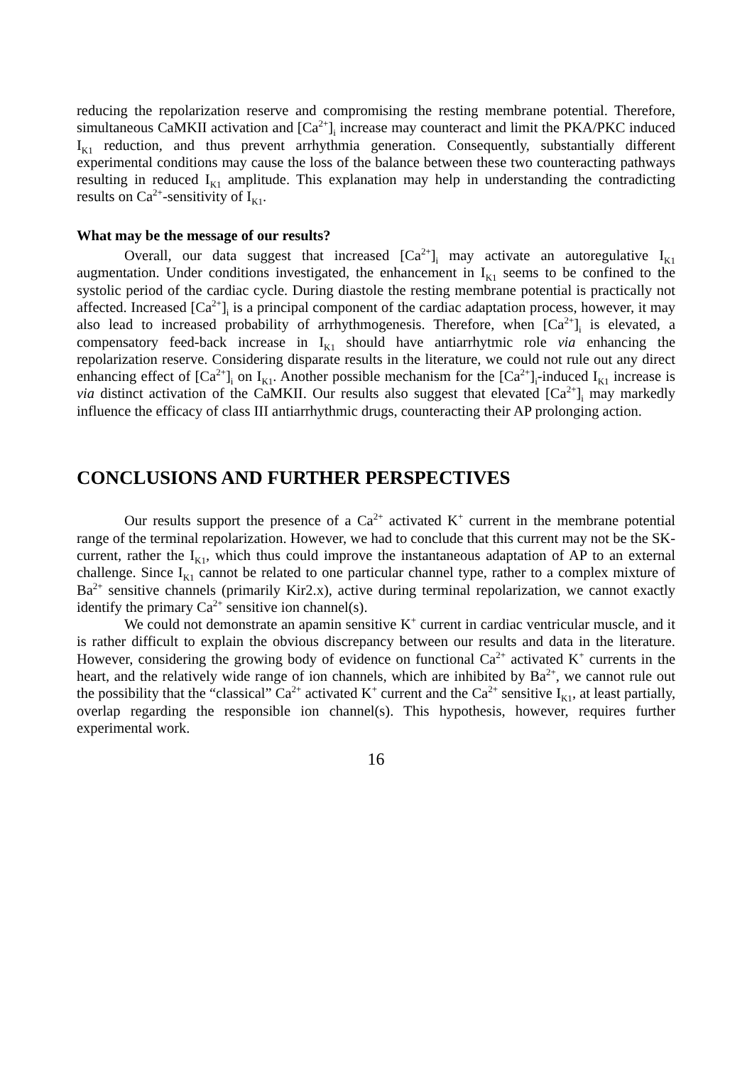reducing the repolarization reserve and compromising the resting membrane potential. Therefore, simultaneous CaMKII activation and [Ca<sup>2+</sup>]<sub>i</sub> increase may counteract and limit the PKA/PKC induced I<sub>K1</sub> reduction, and thus prevent arrhythmia generation. Consequently, substantially different experimental conditions may cause the loss of the balance between these two counteracting pathways resulting in reduced I<sub>K1</sub> amplitude. This explanation may help in understanding the contradicting results on Ca<sup>2+</sup>-sensitivity of I<sub>K1</sub>.
What may be the message of our results?
Overall, our data suggest that increased [Ca<sup>2+</sup>]<sub>i</sub> may activate an autoregulative I<sub>K1</sub> augmentation. Under conditions investigated, the enhancement in I<sub>K1</sub> seems to be confined to the systolic period of the cardiac cycle. During diastole the resting membrane potential is practically not affected. Increased [Ca<sup>2+</sup>]<sub>i</sub> is a principal component of the cardiac adaptation process, however, it may also lead to increased probability of arrhythmogenesis. Therefore, when [Ca<sup>2+</sup>]<sub>i</sub> is elevated, a compensatory feed-back increase in I<sub>K1</sub> should have antiarrhytmic role via enhancing the repolarization reserve. Considering disparate results in the literature, we could not rule out any direct enhancing effect of [Ca<sup>2+</sup>]<sub>i</sub> on I<sub>K1</sub>. Another possible mechanism for the [Ca<sup>2+</sup>]<sub>i</sub>-induced I<sub>K1</sub> increase is via distinct activation of the CaMKII. Our results also suggest that elevated [Ca<sup>2+</sup>]<sub>i</sub> may markedly influence the efficacy of class III antiarrhythmic drugs, counteracting their AP prolonging action.
CONCLUSIONS AND FURTHER PERSPECTIVES
Our results support the presence of a Ca<sup>2+</sup> activated K<sup>+</sup> current in the membrane potential range of the terminal repolarization. However, we had to conclude that this current may not be the SK-current, rather the I<sub>K1</sub>, which thus could improve the instantaneous adaptation of AP to an external challenge. Since I<sub>K1</sub> cannot be related to one particular channel type, rather to a complex mixture of Ba<sup>2+</sup> sensitive channels (primarily Kir2.x), active during terminal repolarization, we cannot exactly identify the primary Ca<sup>2+</sup> sensitive ion channel(s).
We could not demonstrate an apamin sensitive K<sup>+</sup> current in cardiac ventricular muscle, and it is rather difficult to explain the obvious discrepancy between our results and data in the literature. However, considering the growing body of evidence on functional Ca<sup>2+</sup> activated K<sup>+</sup> currents in the heart, and the relatively wide range of ion channels, which are inhibited by Ba<sup>2+</sup>, we cannot rule out the possibility that the “classical” Ca<sup>2+</sup> activated K<sup>+</sup> current and the Ca<sup>2+</sup> sensitive I<sub>K1</sub>, at least partially, overlap regarding the responsible ion channel(s). This hypothesis, however, requires further experimental work.
16